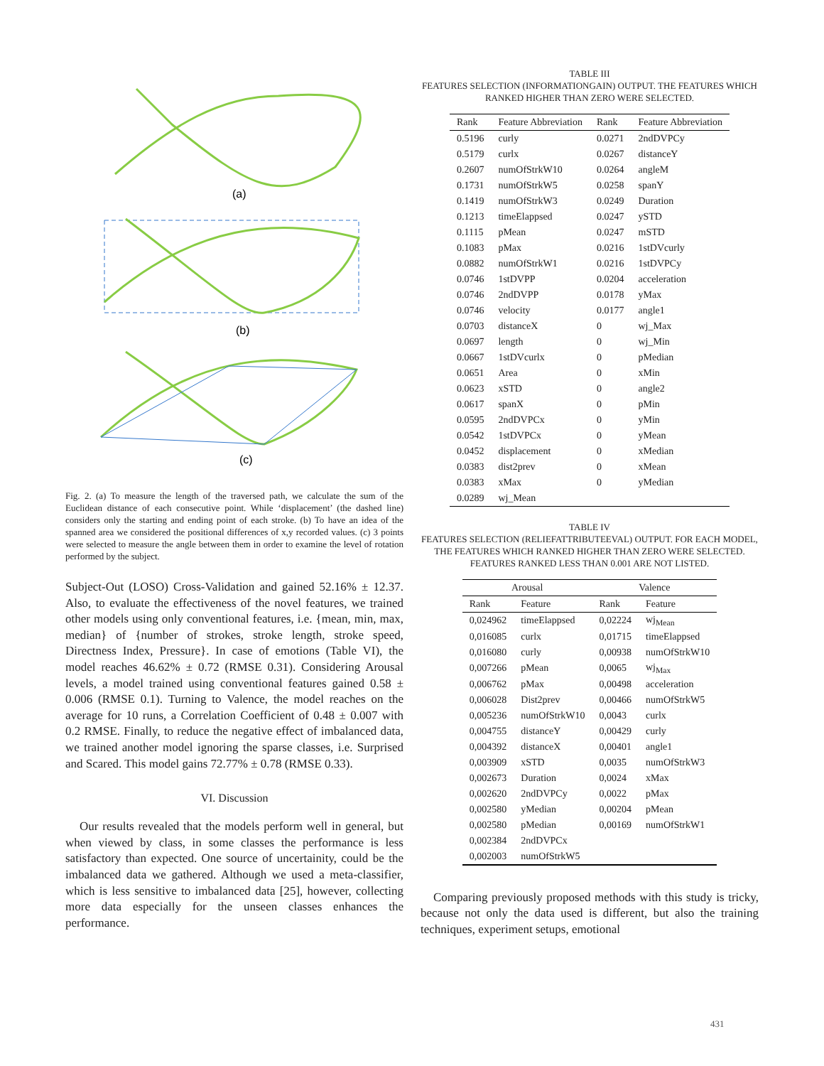(a)
(b)
(c)
Fig. 2. (a) To measure the length of the traversed path, we calculate the sum of the Euclidean distance of each consecutive point. While ‘displacement’ (the dashed line) considers only the starting and ending point of each stroke. (b) To have an idea of the spanned area we considered the positional differences of x,y recorded values. (c) 3 points were selected to measure the angle between them in order to examine the level of rotation performed by the subject.
Subject-Out (LOSO) Cross-Validation and gained 52.16% ± 12.37. Also, to evaluate the effectiveness of the novel features, we trained other models using only conventional features, i.e. {mean, min, max, median} of {number of strokes, stroke length, stroke speed, Directness Index, Pressure}. In case of emotions (Table VI), the model reaches 46.62% ± 0.72 (RMSE 0.31). Considering Arousal levels, a model trained using conventional features gained 0.58 ± 0.006 (RMSE 0.1). Turning to Valence, the model reaches on the average for 10 runs, a Correlation Coefficient of 0.48 ± 0.007 with 0.2 RMSE. Finally, to reduce the negative effect of imbalanced data, we trained another model ignoring the sparse classes, i.e. Surprised and Scared. This model gains 72.77% ± 0.78 (RMSE 0.33).
VI. Discussion
Our results revealed that the models perform well in general, but when viewed by class, in some classes the performance is less satisfactory than expected. One source of uncertainity, could be the imbalanced data we gathered. Although we used a meta-classifier, which is less sensitive to imbalanced data [25], however, collecting more data especially for the unseen classes enhances the performance.
TABLE III
FEATURES SELECTION (INFORMATIONGAIN) OUTPUT. THE FEATURES WHICH RANKED HIGHER THAN ZERO WERE SELECTED.
| Rank | Feature Abbreviation | Rank | Feature Abbreviation |
| --- | --- | --- | --- |
| 0.5196 | curly | 0.0271 | 2ndDVPCy |
| 0.5179 | curlx | 0.0267 | distanceY |
| 0.2607 | numOfStrkW10 | 0.0264 | angleM |
| 0.1731 | numOfStrkW5 | 0.0258 | spanY |
| 0.1419 | numOfStrkW3 | 0.0249 | Duration |
| 0.1213 | timeElappsed | 0.0247 | ySTD |
| 0.1115 | pMean | 0.0247 | mSTD |
| 0.1083 | pMax | 0.0216 | 1stDVcurly |
| 0.0882 | numOfStrkW1 | 0.0216 | 1stDVPCy |
| 0.0746 | 1stDVPP | 0.0204 | acceleration |
| 0.0746 | 2ndDVPP | 0.0178 | yMax |
| 0.0746 | velocity | 0.0177 | angle1 |
| 0.0703 | distanceX | 0 | wj_Max |
| 0.0697 | length | 0 | wj_Min |
| 0.0667 | 1stDVcurlx | 0 | pMedian |
| 0.0651 | Area | 0 | xMin |
| 0.0623 | xSTD | 0 | angle2 |
| 0.0617 | spanX | 0 | pMin |
| 0.0595 | 2ndDVPCx | 0 | yMin |
| 0.0542 | 1stDVPCx | 0 | yMean |
| 0.0452 | displacement | 0 | xMedian |
| 0.0383 | dist2prev | 0 | xMean |
| 0.0383 | xMax | 0 | yMedian |
| 0.0289 | wj_Mean | | |
TABLE IV
FEATURES SELECTION (RELIEFATTRIBUTEEVAL) OUTPUT. FOR EACH MODEL, THE FEATURES WHICH RANKED HIGHER THAN ZERO WERE SELECTED. FEATURES RANKED LESS THAN 0.001 ARE NOT LISTED.
| Arousal | | Valence | |
| --- | --- | --- | --- |
| Rank | Feature | Rank | Feature |
| 0,024962 | timeElappsed | 0,02224 | wj<sub>Mean</sub> |
| 0,016085 | curlx | 0,01715 | timeElappsed |
| 0,016080 | curly | 0,00938 | numOfStrkW10 |
| 0,007266 | pMean | 0,0065 | wj<sub>Max</sub> |
| 0,006762 | pMax | 0,00498 | acceleration |
| 0,006028 | Dist2prev | 0,00466 | numOfStrkW5 |
| 0,005236 | numOfStrkW10 | 0,0043 | curlx |
| 0,004755 | distanceY | 0,00429 | curly |
| 0,004392 | distanceX | 0,00401 | angle1 |
| 0,003909 | xSTD | 0,0035 | numOfStrkW3 |
| 0,002673 | Duration | 0,0024 | xMax |
| 0,002620 | 2ndDVPCy | 0,0022 | pMax |
| 0,002580 | yMedian | 0,00204 | pMean |
| 0,002580 | pMedian | 0,00169 | numOfStrkW1 |
| 0,002384 | 2ndDVPCx | | |
| 0,002003 | numOfStrkW5 | | |
Comparing previously proposed methods with this study is tricky, because not only the data used is different, but also the training techniques, experiment setups, emotional
431